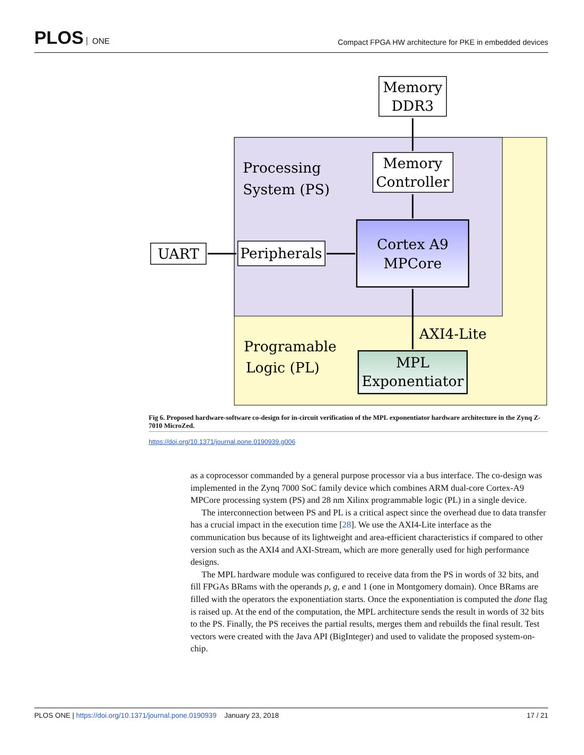PLOS ONE
Compact FPGA HW architecture for PKE in embedded devices
Memory
DDR3
Memory
Controller
Processing
System (PS)
Cortex A9
MPCore
UART
Peripherals
Programable
Logic (PL)
AXI4-Lite
MPL
Exponentiator
Fig 6. Proposed hardware-software co-design for in-circuit verification of the MPL exponentiator hardware architecture in the Zynq Z-7010 MicroZed.
https://doi.org/10.1371/journal.pone.0190939.g006
as a coprocessor commanded by a general purpose processor via a bus interface. The co-design was implemented in the Zynq 7000 SoC family device which combines ARM dual-core Cortex-A9 MPCore processing system (PS) and 28 nm Xilinx programmable logic (PL) in a single device.
The interconnection between PS and PL is a critical aspect since the overhead due to data transfer has a crucial impact in the execution time [28]. We use the AXI4-Lite interface as the communication bus because of its lightweight and area-efficient characteristics if compared to other version such as the AXI4 and AXI-Stream, which are more generally used for high performance designs.
The MPL hardware module was configured to receive data from the PS in words of 32 bits, and fill FPGAs BRams with the operands p, g, e and 1 (one in Montgomery domain). Once BRams are filled with the operators the exponentiation starts. Once the exponentiation is computed the done flag is raised up. At the end of the computation, the MPL architecture sends the result in words of 32 bits to the PS. Finally, the PS receives the partial results, merges them and rebuilds the final result. Test vectors were created with the Java API (BigInteger) and used to validate the proposed system-on-chip.
PLOS ONE | https://doi.org/10.1371/journal.pone.0190939 January 23, 2018
17 / 21